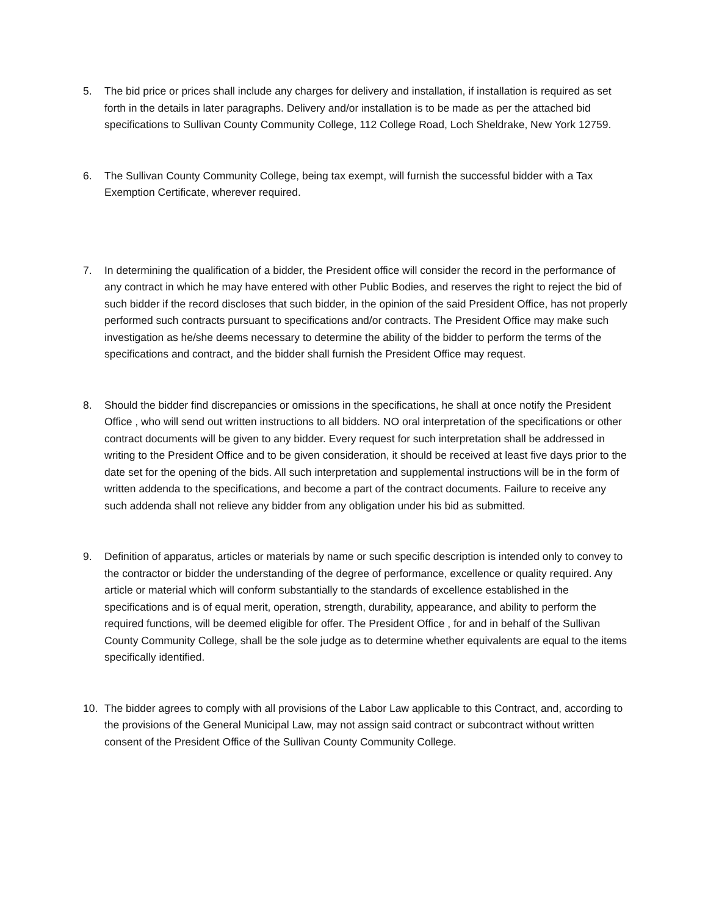5. The bid price or prices shall include any charges for delivery and installation, if installation is required as set forth in the details in later paragraphs. Delivery and/or installation is to be made as per the attached bid specifications to Sullivan County Community College, 112 College Road, Loch Sheldrake, New York 12759.
6. The Sullivan County Community College, being tax exempt, will furnish the successful bidder with a Tax Exemption Certificate, wherever required.
7. In determining the qualification of a bidder, the President office will consider the record in the performance of any contract in which he may have entered with other Public Bodies, and reserves the right to reject the bid of such bidder if the record discloses that such bidder, in the opinion of the said President Office, has not properly performed such contracts pursuant to specifications and/or contracts. The President Office may make such investigation as he/she deems necessary to determine the ability of the bidder to perform the terms of the specifications and contract, and the bidder shall furnish the President Office may request.
8. Should the bidder find discrepancies or omissions in the specifications, he shall at once notify the President Office , who will send out written instructions to all bidders. NO oral interpretation of the specifications or other contract documents will be given to any bidder. Every request for such interpretation shall be addressed in writing to the President Office and to be given consideration, it should be received at least five days prior to the date set for the opening of the bids. All such interpretation and supplemental instructions will be in the form of written addenda to the specifications, and become a part of the contract documents. Failure to receive any such addenda shall not relieve any bidder from any obligation under his bid as submitted.
9. Definition of apparatus, articles or materials by name or such specific description is intended only to convey to the contractor or bidder the understanding of the degree of performance, excellence or quality required. Any article or material which will conform substantially to the standards of excellence established in the specifications and is of equal merit, operation, strength, durability, appearance, and ability to perform the required functions, will be deemed eligible for offer. The President Office , for and in behalf of the Sullivan County Community College, shall be the sole judge as to determine whether equivalents are equal to the items specifically identified.
10. The bidder agrees to comply with all provisions of the Labor Law applicable to this Contract, and, according to the provisions of the General Municipal Law, may not assign said contract or subcontract without written consent of the President Office of the Sullivan County Community College.